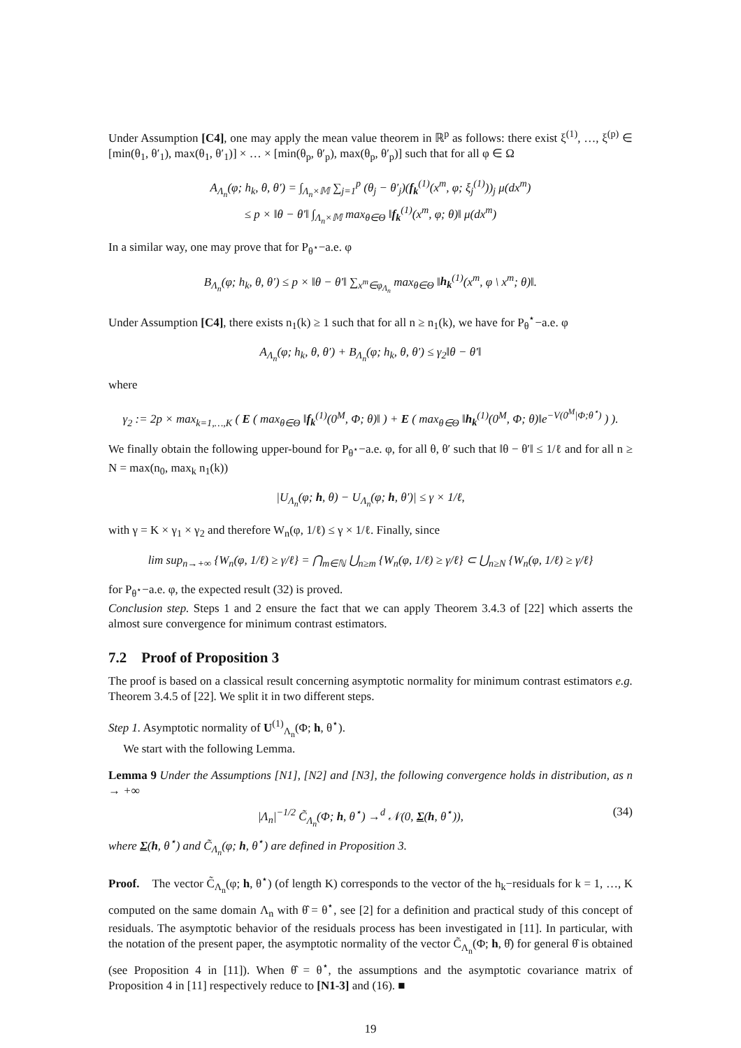Under Assumption [C4], one may apply the mean value theorem in ℝ<sup>p</sup> as follows: there exist ξ<sup>(1)</sup>, …, ξ<sup>(p)</sup> ∈ [min(θ<sub>1</sub>, θ′<sub>1</sub>), max(θ<sub>1</sub>, θ′<sub>1</sub>)] × … × [min(θ<sub>p</sub>, θ′<sub>p</sub>), max(θ<sub>p</sub>, θ′<sub>p</sub>)] such that for all φ ∈ Ω
A<sub>Λ<sub>n</sub></sub>(φ; h<sub>k</sub>, θ, θ′) = ∫<sub>Λ<sub>n</sub>×𝕄</sub> ∑<sub>j=1</sub><sup>p</sup> (θ<sub>j</sub> − θ′<sub>j</sub>)(f<sub>k</sub><sup>(1)</sup>(x<sup>m</sup>, φ; ξ<sub>j</sub><sup>(1)</sup>))<sub>j</sub> μ(dx<sup>m</sup>)
≤ p × ‖θ − θ′‖ ∫<sub>Λ<sub>n</sub>×𝕄</sub> max<sub>θ∈Θ</sub> ‖f<sub>k</sub><sup>(1)</sup>(x<sup>m</sup>, φ; θ)‖ μ(dx<sup>m</sup>)
In a similar way, one may prove that for P<sub>θ<sup>⋆</sup></sub>−a.e. φ
B<sub>Λ<sub>n</sub></sub>(φ; h<sub>k</sub>, θ, θ′) ≤ p × ‖θ − θ′‖ ∑<sub>x<sup>m</sup>∈φ<sub>Λ<sub>n</sub></sub></sub> max<sub>θ∈Θ</sub> ‖h<sub>k</sub><sup>(1)</sup>(x<sup>m</sup>, φ \ x<sup>m</sup>; θ)‖.
Under Assumption [C4], there exists n<sub>1</sub>(k) ≥ 1 such that for all n ≥ n<sub>1</sub>(k), we have for P<sub>θ</sub><sup>⋆</sup>−a.e. φ
A<sub>Λ<sub>n</sub></sub>(φ; h<sub>k</sub>, θ, θ′) + B<sub>Λ<sub>n</sub></sub>(φ; h<sub>k</sub>, θ, θ′) ≤ γ<sub>2</sub>‖θ − θ′‖
where
γ<sub>2</sub> := 2p × max<sub>k=1,…,K</sub> ( E ( max<sub>θ∈Θ</sub> ‖f<sub>k</sub><sup>(1)</sup>(0<sup>M</sup>, Φ; θ)‖ ) + E ( max<sub>θ∈Θ</sub> ‖h<sub>k</sub><sup>(1)</sup>(0<sup>M</sup>, Φ; θ)‖e<sup>−V(0<sup>M</sup>|Φ;θ<sup>⋆</sup>)</sup> ) ).
We finally obtain the following upper-bound for P<sub>θ<sup>⋆</sup></sub>−a.e. φ, for all θ, θ′ such that ‖θ − θ′‖ ≤ 1/ℓ and for all n ≥ N = max(n<sub>0</sub>, max<sub>k</sub> n<sub>1</sub>(k))
|U<sub>Λ<sub>n</sub></sub>(φ; h, θ) − U<sub>Λ<sub>n</sub></sub>(φ; h, θ′)| ≤ γ × 1/ℓ,
with γ = K × γ<sub>1</sub> × γ<sub>2</sub> and therefore W<sub>n</sub>(φ, 1/ℓ) ≤ γ × 1/ℓ. Finally, since
lim sup<sub>n→+∞</sub> {W<sub>n</sub>(φ, 1/ℓ) ≥ γ/ℓ} = ⋂<sub>m∈ℕ</sub> ⋃<sub>n≥m</sub> {W<sub>n</sub>(φ, 1/ℓ) ≥ γ/ℓ} ⊂ ⋃<sub>n≥N</sub> {W<sub>n</sub>(φ, 1/ℓ) ≥ γ/ℓ}
for P<sub>θ<sup>⋆</sup></sub>−a.e. φ, the expected result (32) is proved.
Conclusion step. Steps 1 and 2 ensure the fact that we can apply Theorem 3.4.3 of [22] which asserts the almost sure convergence for minimum contrast estimators.
7.2 Proof of Proposition 3
The proof is based on a classical result concerning asymptotic normality for minimum contrast estimators e.g. Theorem 3.4.5 of [22]. We split it in two different steps.
Step 1. Asymptotic normality of U<sup>(1)</sup><sub>Λ<sub>n</sub></sub>(Φ; h, θ<sup>⋆</sup>).
We start with the following Lemma.
Lemma 9 Under the Assumptions [N1], [N2] and [N3], the following convergence holds in distribution, as n → +∞
(34) |Λ<sub>n</sub>|<sup>−1/2</sup> C̃<sub>Λ<sub>n</sub></sub>(Φ; h, θ<sup>⋆</sup>) →<sup>d</sup> 𝒩(0, Σ(h, θ<sup>⋆</sup>)),
where Σ(h, θ<sup>⋆</sup>) and C̃<sub>Λ<sub>n</sub></sub>(φ; h, θ<sup>⋆</sup>) are defined in Proposition 3.
Proof. The vector C̃<sub>Λ<sub>n</sub></sub>(φ; h, θ<sup>⋆</sup>) (of length K) corresponds to the vector of the h<sub>k</sub>−residuals for k = 1, …, K computed on the same domain Λ<sub>n</sub> with θ̂ = θ<sup>⋆</sup>, see [2] for a definition and practical study of this concept of residuals. The asymptotic behavior of the residuals process has been investigated in [11]. In particular, with the notation of the present paper, the asymptotic normality of the vector C̃<sub>Λ<sub>n</sub></sub>(Φ; h, θ̂) for general θ̂ is obtained (see Proposition 4 in [11]). When θ̂ = θ<sup>⋆</sup>, the assumptions and the asymptotic covariance matrix of Proposition 4 in [11] respectively reduce to [N1-3] and (16). ■
19